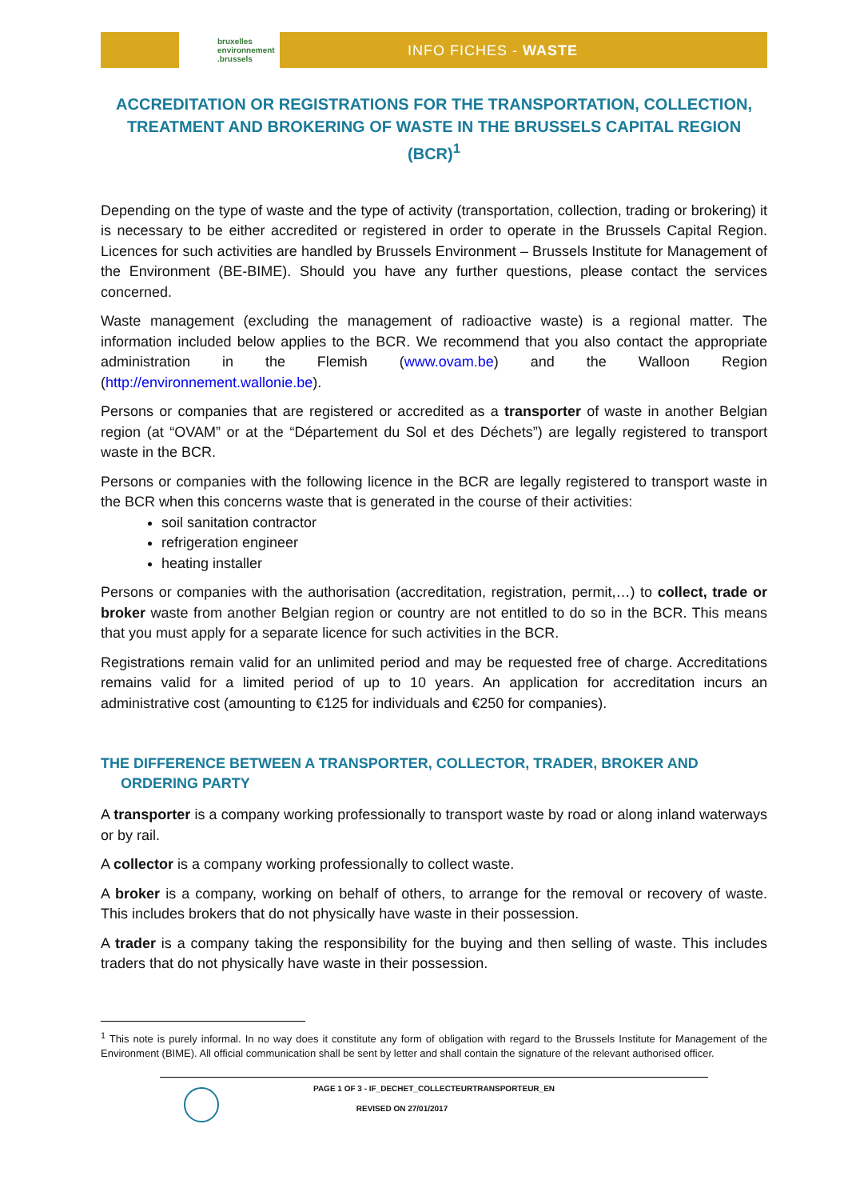bruxelles
environnement
.brussels
INFO FICHES - WASTE
ACCREDITATION OR REGISTRATIONS FOR THE TRANSPORTATION, COLLECTION, TREATMENT AND BROKERING OF WASTE IN THE BRUSSELS CAPITAL REGION (BCR)<sup>1</sup>
Depending on the type of waste and the type of activity (transportation, collection, trading or brokering) it is necessary to be either accredited or registered in order to operate in the Brussels Capital Region. Licences for such activities are handled by Brussels Environment – Brussels Institute for Management of the Environment (BE-BIME). Should you have any further questions, please contact the services concerned.
Waste management (excluding the management of radioactive waste) is a regional matter. The information included below applies to the BCR. We recommend that you also contact the appropriate administration in the Flemish (www.ovam.be) and the Walloon Region (http://environnement.wallonie.be).
Persons or companies that are registered or accredited as a transporter of waste in another Belgian region (at “OVAM” or at the “Département du Sol et des Déchets”) are legally registered to transport waste in the BCR.
Persons or companies with the following licence in the BCR are legally registered to transport waste in the BCR when this concerns waste that is generated in the course of their activities:
soil sanitation contractor
refrigeration engineer
heating installer
Persons or companies with the authorisation (accreditation, registration, permit,…) to collect, trade or broker waste from another Belgian region or country are not entitled to do so in the BCR. This means that you must apply for a separate licence for such activities in the BCR.
Registrations remain valid for an unlimited period and may be requested free of charge. Accreditations remains valid for a limited period of up to 10 years. An application for accreditation incurs an administrative cost (amounting to €125 for individuals and €250 for companies).
THE DIFFERENCE BETWEEN A TRANSPORTER, COLLECTOR, TRADER, BROKER AND
ORDERING PARTY
A transporter is a company working professionally to transport waste by road or along inland waterways or by rail.
A collector is a company working professionally to collect waste.
A broker is a company, working on behalf of others, to arrange for the removal or recovery of waste. This includes brokers that do not physically have waste in their possession.
A trader is a company taking the responsibility for the buying and then selling of waste. This includes traders that do not physically have waste in their possession.
<sup>1</sup> This note is purely informal. In no way does it constitute any form of obligation with regard to the Brussels Institute for Management of the Environment (BIME). All official communication shall be sent by letter and shall contain the signature of the relevant authorised officer.
PAGE 1 OF 3 - IF_DECHET_COLLECTEURTRANSPORTEUR_EN
REVISED ON 27/01/2017